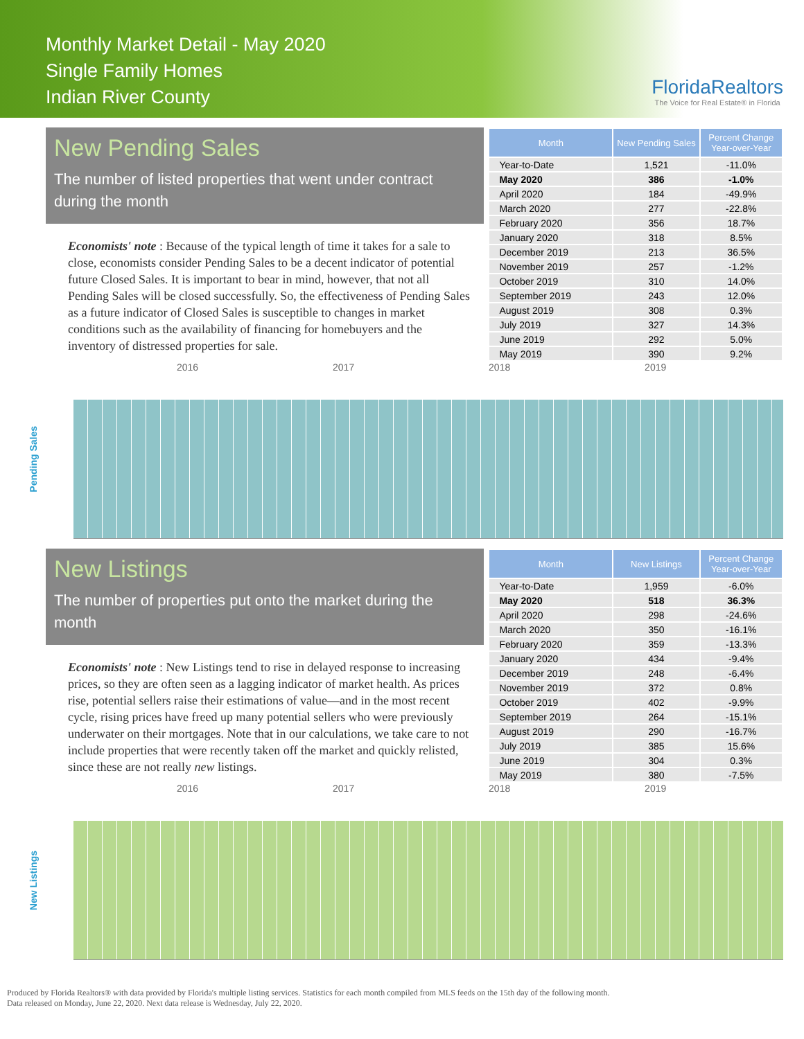Monthly Market Detail - May 2020
Single Family Homes
Indian River County
FloridaRealtors
The Voice for Real Estate® in Florida
New Pending Sales
The number of listed properties that went under contract during the month
Economists' note : Because of the typical length of time it takes for a sale to close, economists consider Pending Sales to be a decent indicator of potential future Closed Sales. It is important to bear in mind, however, that not all Pending Sales will be closed successfully. So, the effectiveness of Pending Sales as a future indicator of Closed Sales is susceptible to changes in market conditions such as the availability of financing for homebuyers and the inventory of distressed properties for sale.
| Month | New Pending Sales | Percent Change Year-over-Year |
| --- | --- | --- |
| Year-to-Date | 1,521 | -11.0% |
| May 2020 | 386 | -1.0% |
| April 2020 | 184 | -49.9% |
| March 2020 | 277 | -22.8% |
| February 2020 | 356 | 18.7% |
| January 2020 | 318 | 8.5% |
| December 2019 | 213 | 36.5% |
| November 2019 | 257 | -1.2% |
| October 2019 | 310 | 14.0% |
| September 2019 | 243 | 12.0% |
| August 2019 | 308 | 0.3% |
| July 2019 | 327 | 14.3% |
| June 2019 | 292 | 5.0% |
| May 2019 | 390 | 9.2% |
2016 2017 2018 2019
Pending Sales
New Listings
The number of properties put onto the market during the month
Economists' note : New Listings tend to rise in delayed response to increasing prices, so they are often seen as a lagging indicator of market health. As prices rise, potential sellers raise their estimations of value—and in the most recent cycle, rising prices have freed up many potential sellers who were previously underwater on their mortgages. Note that in our calculations, we take care to not include properties that were recently taken off the market and quickly relisted, since these are not really new listings.
| Month | New Listings | Percent Change Year-over-Year |
| --- | --- | --- |
| Year-to-Date | 1,959 | -6.0% |
| May 2020 | 518 | 36.3% |
| April 2020 | 298 | -24.6% |
| March 2020 | 350 | -16.1% |
| February 2020 | 359 | -13.3% |
| January 2020 | 434 | -9.4% |
| December 2019 | 248 | -6.4% |
| November 2019 | 372 | 0.8% |
| October 2019 | 402 | -9.9% |
| September 2019 | 264 | -15.1% |
| August 2019 | 290 | -16.7% |
| July 2019 | 385 | 15.6% |
| June 2019 | 304 | 0.3% |
| May 2019 | 380 | -7.5% |
2016 2017 2018 2019
New Listings
Produced by Florida Realtors® with data provided by Florida's multiple listing services. Statistics for each month compiled from MLS feeds on the 15th day of the following month.
Data released on Monday, June 22, 2020. Next data release is Wednesday, July 22, 2020.